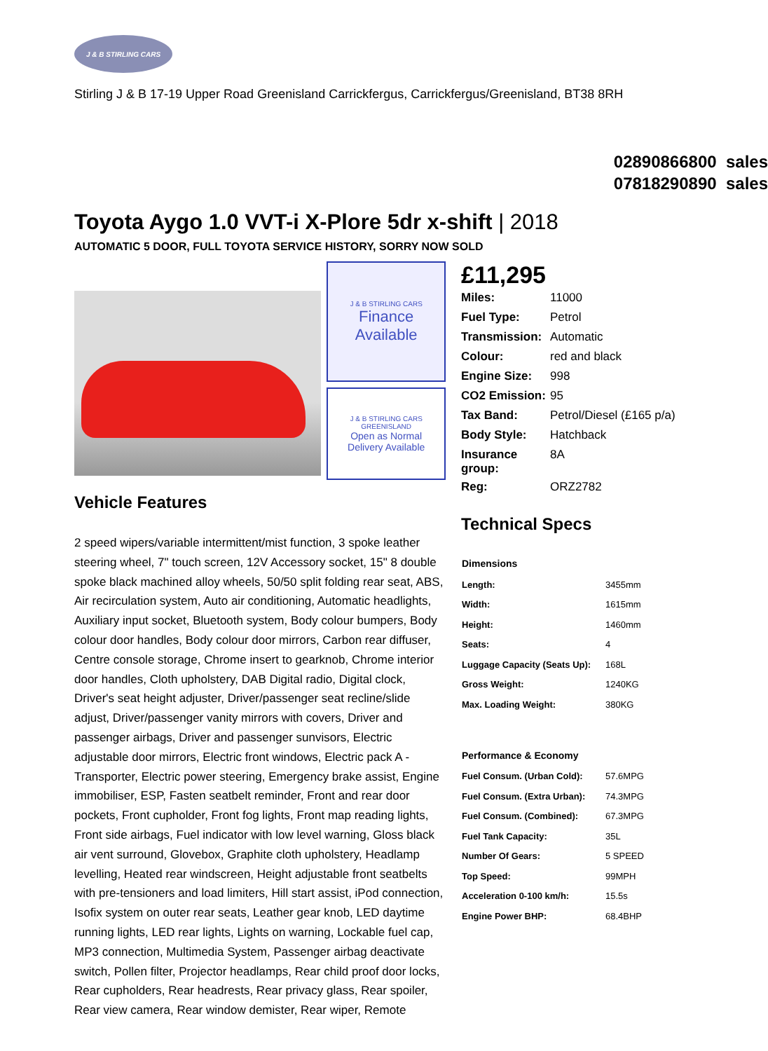J & B STIRLING CARS
Stirling J & B 17-19 Upper Road Greenisland Carrickfergus, Carrickfergus/Greenisland, BT38 8RH
02890866800 sales
07818290890 sales
Toyota Aygo 1.0 VVT-i X-Plore 5dr x-shift | 2018
AUTOMATIC 5 DOOR, FULL TOYOTA SERVICE HISTORY, SORRY NOW SOLD
J & B STIRLING CARS
Finance
Available
J & B STIRLING CARS GREENISLAND
Open as Normal
Delivery Available
Vehicle Features
2 speed wipers/variable intermittent/mist function, 3 spoke leather steering wheel, 7" touch screen, 12V Accessory socket, 15" 8 double spoke black machined alloy wheels, 50/50 split folding rear seat, ABS, Air recirculation system, Auto air conditioning, Automatic headlights, Auxiliary input socket, Bluetooth system, Body colour bumpers, Body colour door handles, Body colour door mirrors, Carbon rear diffuser, Centre console storage, Chrome insert to gearknob, Chrome interior door handles, Cloth upholstery, DAB Digital radio, Digital clock, Driver's seat height adjuster, Driver/passenger seat recline/slide adjust, Driver/passenger vanity mirrors with covers, Driver and passenger airbags, Driver and passenger sunvisors, Electric adjustable door mirrors, Electric front windows, Electric pack A - Transporter, Electric power steering, Emergency brake assist, Engine immobiliser, ESP, Fasten seatbelt reminder, Front and rear door pockets, Front cupholder, Front fog lights, Front map reading lights, Front side airbags, Fuel indicator with low level warning, Gloss black air vent surround, Glovebox, Graphite cloth upholstery, Headlamp levelling, Heated rear windscreen, Height adjustable front seatbelts with pre-tensioners and load limiters, Hill start assist, iPod connection, Isofix system on outer rear seats, Leather gear knob, LED daytime running lights, LED rear lights, Lights on warning, Lockable fuel cap, MP3 connection, Multimedia System, Passenger airbag deactivate switch, Pollen filter, Projector headlamps, Rear child proof door locks, Rear cupholders, Rear headrests, Rear privacy glass, Rear spoiler, Rear view camera, Rear window demister, Rear wiper, Remote
£11,295
| Miles: | 11000 |
| Fuel Type: | Petrol |
| Transmission: | Automatic |
| Colour: | red and black |
| Engine Size: | 998 |
| CO2 Emission: | 95 |
| Tax Band: | Petrol/Diesel (£165 p/a) |
| Body Style: | Hatchback |
| Insurance group: | 8A |
| Reg: | ORZ2782 |
Technical Specs
| Dimensions | |
| --- | --- |
| Length: | 3455mm |
| Width: | 1615mm |
| Height: | 1460mm |
| Seats: | 4 |
| Luggage Capacity (Seats Up): | 168L |
| Gross Weight: | 1240KG |
| Max. Loading Weight: | 380KG |
| Performance & Economy | |
| Fuel Consum. (Urban Cold): | 57.6MPG |
| Fuel Consum. (Extra Urban): | 74.3MPG |
| Fuel Consum. (Combined): | 67.3MPG |
| Fuel Tank Capacity: | 35L |
| Number Of Gears: | 5 SPEED |
| Top Speed: | 99MPH |
| Acceleration 0-100 km/h: | 15.5s |
| Engine Power BHP: | 68.4BHP |